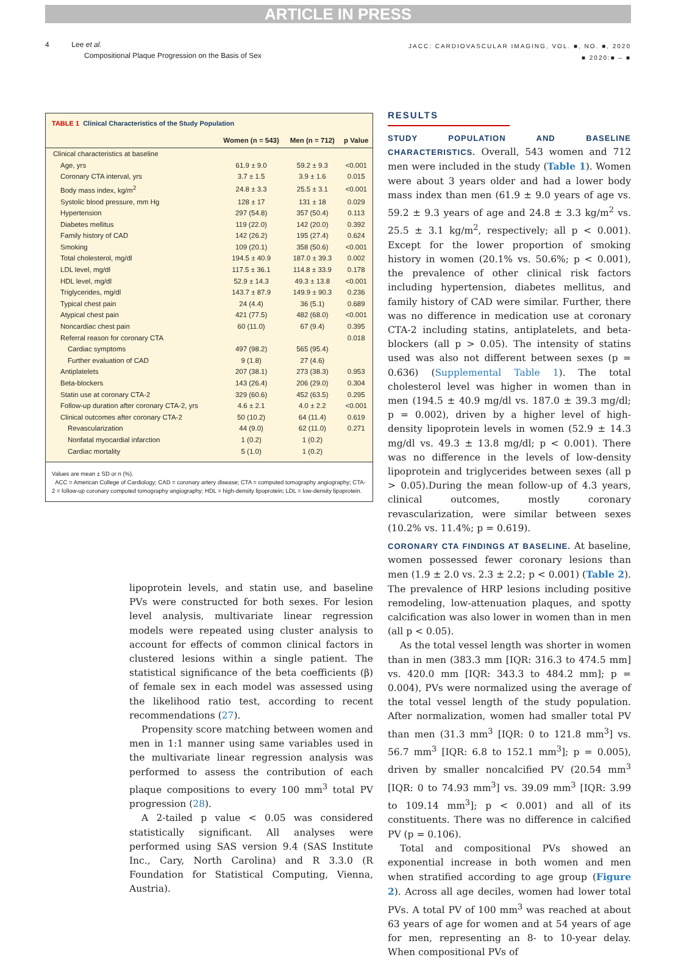ARTICLE IN PRESS
4 Lee et al.
Compositional Plaque Progression on the Basis of Sex
JACC: CARDIOVASCULAR IMAGING, VOL. ■, NO. ■, 2020
■ 2020:■ – ■
TABLE 1 Clinical Characteristics of the Study Population
| | Women (n = 543) | Men (n = 712) | p Value |
| --- | --- | --- | --- |
| Clinical characteristics at baseline | | | |
| Age, yrs | 61.9 ± 9.0 | 59.2 ± 9.3 | <0.001 |
| Coronary CTA interval, yrs | 3.7 ± 1.5 | 3.9 ± 1.6 | 0.015 |
| Body mass index, kg/m<sup>2</sup> | 24.8 ± 3.3 | 25.5 ± 3.1 | <0.001 |
| Systolic blood pressure, mm Hg | 128 ± 17 | 131 ± 18 | 0.029 |
| Hypertension | 297 (54.8) | 357 (50.4) | 0.113 |
| Diabetes mellitus | 119 (22.0) | 142 (20.0) | 0.392 |
| Family history of CAD | 142 (26.2) | 195 (27.4) | 0.624 |
| Smoking | 109 (20.1) | 358 (50.6) | <0.001 |
| Total cholesterol, mg/dl | 194.5 ± 40.9 | 187.0 ± 39.3 | 0.002 |
| LDL level, mg/dl | 117.5 ± 36.1 | 114.8 ± 33.9 | 0.178 |
| HDL level, mg/dl | 52.9 ± 14.3 | 49.3 ± 13.8 | <0.001 |
| Triglycerides, mg/dl | 143.7 ± 87.9 | 149.9 ± 90.3 | 0.236 |
| Typical chest pain | 24 (4.4) | 36 (5.1) | 0.689 |
| Atypical chest pain | 421 (77.5) | 482 (68.0) | <0.001 |
| Noncardiac chest pain | 60 (11.0) | 67 (9.4) | 0.395 |
| Referral reason for coronary CTA | | | 0.018 |
| Cardiac symptoms | 497 (98.2) | 565 (95.4) | |
| Further evaluation of CAD | 9 (1.8) | 27 (4.6) | |
| Antiplatelets | 207 (38.1) | 273 (38.3) | 0.953 |
| Beta-blockers | 143 (26.4) | 206 (29.0) | 0.304 |
| Statin use at coronary CTA-2 | 329 (60.6) | 452 (63.5) | 0.295 |
| Follow-up duration after coronary CTA-2, yrs | 4.6 ± 2.1 | 4.0 ± 2.2 | <0.001 |
| Clinical outcomes after coronary CTA-2 | 50 (10.2) | 64 (11.4) | 0.619 |
| Revascularization | 44 (9.0) | 62 (11.0) | 0.271 |
| Nonfatal myocardial infarction | 1 (0.2) | 1 (0.2) | |
| Cardiac mortality | 5 (1.0) | 1 (0.2) | |
Values are mean ± SD or n (%).
ACC = American College of Cardiology; CAD = coronary artery disease; CTA = computed tomography angiography; CTA-2 = follow-up coronary computed tomography angiography; HDL = high-density lipoprotein; LDL = low-density lipoprotein.
lipoprotein levels, and statin use, and baseline PVs were constructed for both sexes. For lesion level analysis, multivariate linear regression models were repeated using cluster analysis to account for effects of common clinical factors in clustered lesions within a single patient. The statistical significance of the beta coefficients (β) of female sex in each model was assessed using the likelihood ratio test, according to recent recommendations (27).
Propensity score matching between women and men in 1:1 manner using same variables used in the multivariate linear regression analysis was performed to assess the contribution of each plaque compositions to every 100 mm<sup>3</sup> total PV progression (28).
A 2-tailed p value < 0.05 was considered statistically significant. All analyses were performed using SAS version 9.4 (SAS Institute Inc., Cary, North Carolina) and R 3.3.0 (R Foundation for Statistical Computing, Vienna, Austria).
RESULTS
STUDY POPULATION AND BASELINE CHARACTERISTICS. Overall, 543 women and 712 men were included in the study (Table 1). Women were about 3 years older and had a lower body mass index than men (61.9 ± 9.0 years of age vs. 59.2 ± 9.3 years of age and 24.8 ± 3.3 kg/m<sup>2</sup> vs. 25.5 ± 3.1 kg/m<sup>2</sup>, respectively; all p < 0.001). Except for the lower proportion of smoking history in women (20.1% vs. 50.6%; p < 0.001), the prevalence of other clinical risk factors including hypertension, diabetes mellitus, and family history of CAD were similar. Further, there was no difference in medication use at coronary CTA-2 including statins, antiplatelets, and beta-blockers (all p > 0.05). The intensity of statins used was also not different between sexes (p = 0.636) (Supplemental Table 1). The total cholesterol level was higher in women than in men (194.5 ± 40.9 mg/dl vs. 187.0 ± 39.3 mg/dl; p = 0.002), driven by a higher level of high-density lipoprotein levels in women (52.9 ± 14.3 mg/dl vs. 49.3 ± 13.8 mg/dl; p < 0.001). There was no difference in the levels of low-density lipoprotein and triglycerides between sexes (all p > 0.05).During the mean follow-up of 4.3 years, clinical outcomes, mostly coronary revascularization, were similar between sexes (10.2% vs. 11.4%; p = 0.619).
CORONARY CTA FINDINGS AT BASELINE. At baseline, women possessed fewer coronary lesions than men (1.9 ± 2.0 vs. 2.3 ± 2.2; p < 0.001) (Table 2). The prevalence of HRP lesions including positive remodeling, low-attenuation plaques, and spotty calcification was also lower in women than in men (all p < 0.05).
As the total vessel length was shorter in women than in men (383.3 mm [IQR: 316.3 to 474.5 mm] vs. 420.0 mm [IQR: 343.3 to 484.2 mm]; p = 0.004), PVs were normalized using the average of the total vessel length of the study population. After normalization, women had smaller total PV than men (31.3 mm<sup>3</sup> [IQR: 0 to 121.8 mm<sup>3</sup>] vs. 56.7 mm<sup>3</sup> [IQR: 6.8 to 152.1 mm<sup>3</sup>]; p = 0.005), driven by smaller noncalcified PV (20.54 mm<sup>3</sup> [IQR: 0 to 74.93 mm<sup>3</sup>] vs. 39.09 mm<sup>3</sup> [IQR: 3.99 to 109.14 mm<sup>3</sup>]; p < 0.001) and all of its constituents. There was no difference in calcified PV (p = 0.106).
Total and compositional PVs showed an exponential increase in both women and men when stratified according to age group (Figure 2). Across all age deciles, women had lower total PVs. A total PV of 100 mm<sup>3</sup> was reached at about 63 years of age for women and at 54 years of age for men, representing an 8- to 10-year delay. When compositional PVs of